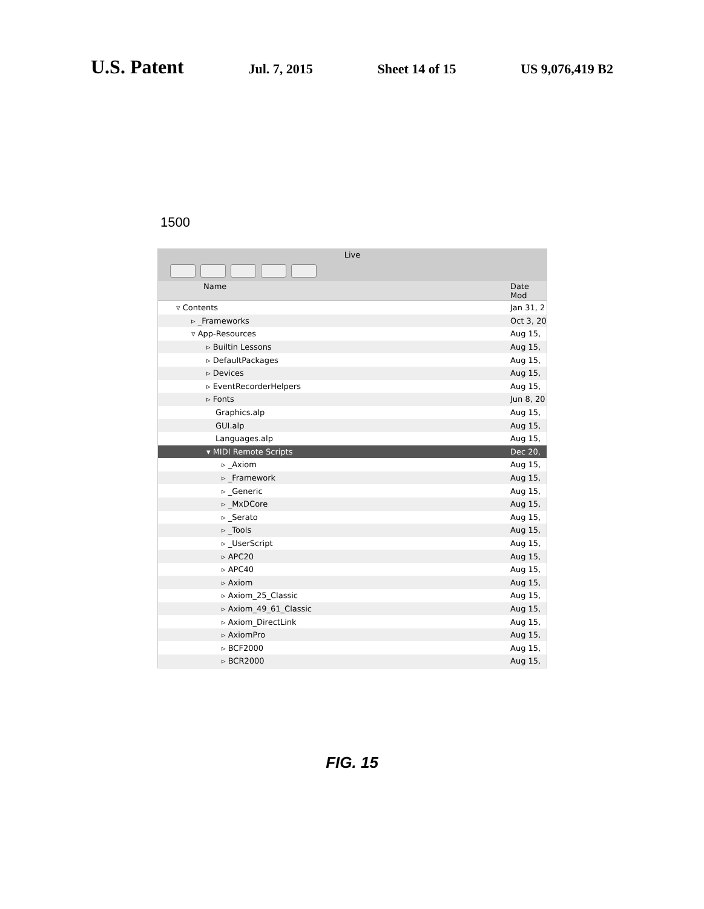U.S. Patent Jul. 7, 2015 Sheet 14 of 15 US 9,076,419 B2
1500
Live
Name Date Mod
▿ Contents Jan 31, 2
▹ _Frameworks Oct 3, 20
▿ App-Resources Aug 15,
▹ Builtin Lessons Aug 15,
▹ DefaultPackages Aug 15,
▹ Devices Aug 15,
▹ EventRecorderHelpers Aug 15,
▹ Fonts Jun 8, 20
Graphics.alp Aug 15,
GUI.alp Aug 15,
Languages.alp Aug 15,
▾ MIDI Remote Scripts Dec 20,
▹ _Axiom Aug 15,
▹ _Framework Aug 15,
▹ _Generic Aug 15,
▹ _MxDCore Aug 15,
▹ _Serato Aug 15,
▹ _Tools Aug 15,
▹ _UserScript Aug 15,
▹ APC20 Aug 15,
▹ APC40 Aug 15,
▹ Axiom Aug 15,
▹ Axiom_25_Classic Aug 15,
▹ Axiom_49_61_Classic Aug 15,
▹ Axiom_DirectLink Aug 15,
▹ AxiomPro Aug 15,
▹ BCF2000 Aug 15,
▹ BCR2000 Aug 15,
FIG. 15